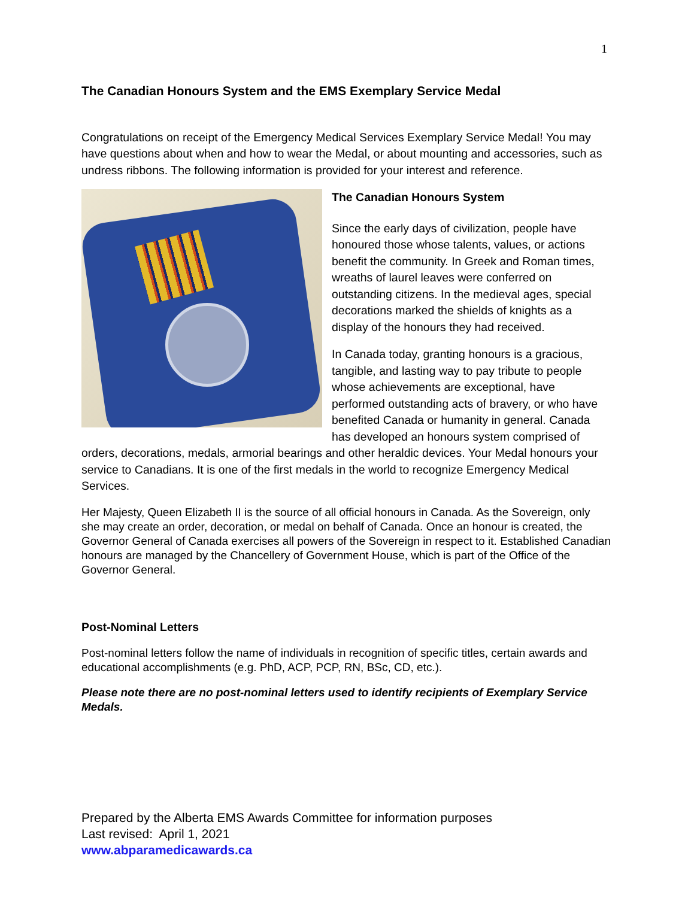1
The Canadian Honours System and the EMS Exemplary Service Medal
Congratulations on receipt of the Emergency Medical Services Exemplary Service Medal! You may have questions about when and how to wear the Medal, or about mounting and accessories, such as undress ribbons. The following information is provided for your interest and reference.
The Canadian Honours System
Since the early days of civilization, people have honoured those whose talents, values, or actions benefit the community. In Greek and Roman times, wreaths of laurel leaves were conferred on outstanding citizens. In the medieval ages, special decorations marked the shields of knights as a display of the honours they had received.
In Canada today, granting honours is a gracious, tangible, and lasting way to pay tribute to people whose achievements are exceptional, have performed outstanding acts of bravery, or who have benefited Canada or humanity in general. Canada has developed an honours system comprised of orders, decorations, medals, armorial bearings and other heraldic devices. Your Medal honours your service to Canadians. It is one of the first medals in the world to recognize Emergency Medical Services.
Her Majesty, Queen Elizabeth II is the source of all official honours in Canada. As the Sovereign, only she may create an order, decoration, or medal on behalf of Canada. Once an honour is created, the Governor General of Canada exercises all powers of the Sovereign in respect to it. Established Canadian honours are managed by the Chancellery of Government House, which is part of the Office of the Governor General.
Post-Nominal Letters
Post-nominal letters follow the name of individuals in recognition of specific titles, certain awards and educational accomplishments (e.g. PhD, ACP, PCP, RN, BSc, CD, etc.).
Please note there are no post-nominal letters used to identify recipients of Exemplary Service Medals.
Prepared by the Alberta EMS Awards Committee for information purposes
Last revised: April 1, 2021
www.abparamedicawards.ca